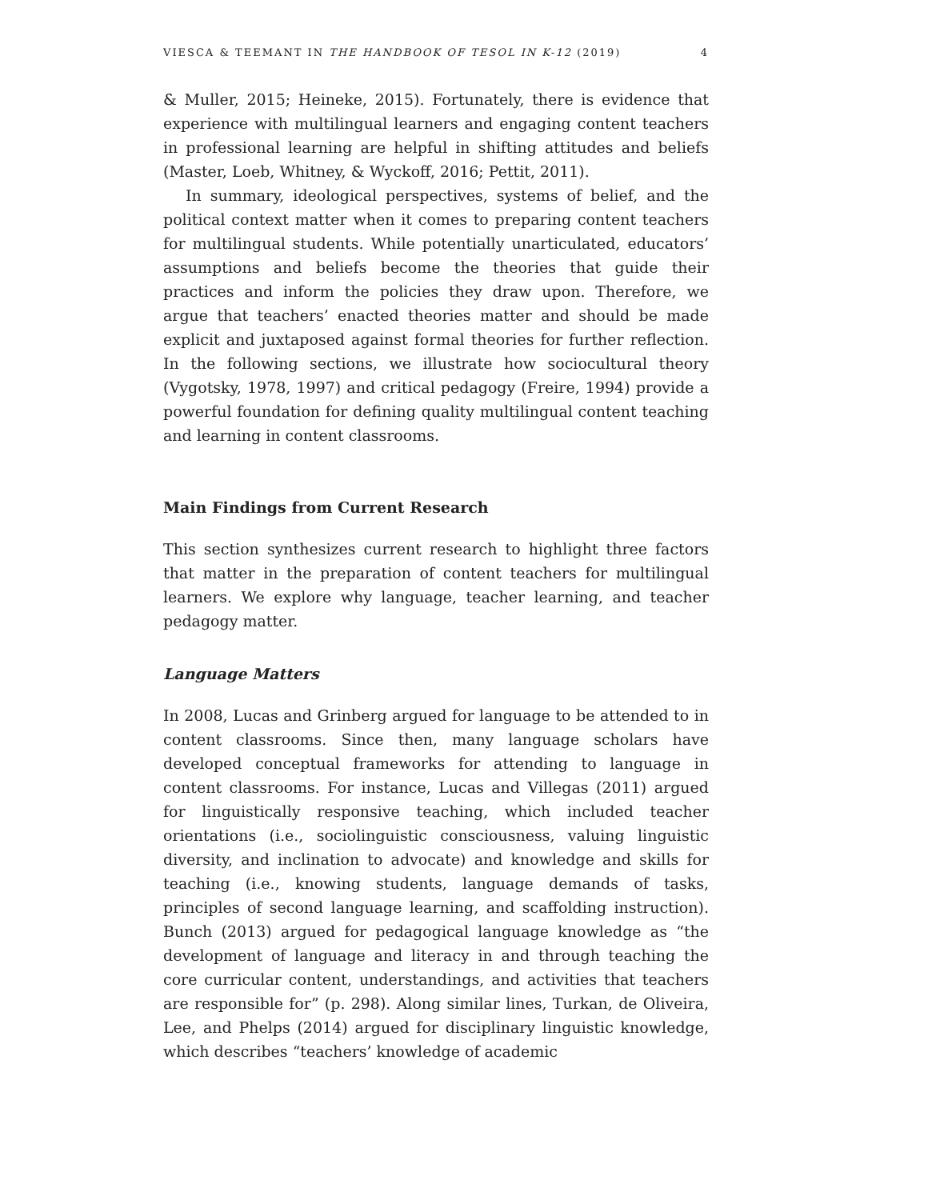VIESCA & TEEMANT IN THE HANDBOOK OF TESOL IN K-12 (2019) 4
& Muller, 2015; Heineke, 2015). Fortunately, there is evidence that experience with multilingual learners and engaging content teachers in professional learning are helpful in shifting attitudes and beliefs (Master, Loeb, Whitney, & Wyckoff, 2016; Pettit, 2011).
In summary, ideological perspectives, systems of belief, and the political context matter when it comes to preparing content teachers for multilingual students. While potentially unarticulated, educators’ assumptions and beliefs become the theories that guide their practices and inform the policies they draw upon. Therefore, we argue that teachers’ enacted theories matter and should be made explicit and juxtaposed against formal theories for further reflection. In the following sections, we illustrate how sociocultural theory (Vygotsky, 1978, 1997) and critical pedagogy (Freire, 1994) provide a powerful foundation for defining quality multilingual content teaching and learning in content classrooms.
Main Findings from Current Research
This section synthesizes current research to highlight three factors that matter in the preparation of content teachers for multilingual learners. We explore why language, teacher learning, and teacher pedagogy matter.
Language Matters
In 2008, Lucas and Grinberg argued for language to be attended to in content classrooms. Since then, many language scholars have developed conceptual frameworks for attending to language in content classrooms. For instance, Lucas and Villegas (2011) argued for linguistically responsive teaching, which included teacher orientations (i.e., sociolinguistic consciousness, valuing linguistic diversity, and inclination to advocate) and knowledge and skills for teaching (i.e., knowing students, language demands of tasks, principles of second language learning, and scaffolding instruction). Bunch (2013) argued for pedagogical language knowledge as “the development of language and literacy in and through teaching the core curricular content, understandings, and activities that teachers are responsible for” (p. 298). Along similar lines, Turkan, de Oliveira, Lee, and Phelps (2014) argued for disciplinary linguistic knowledge, which describes “teachers’ knowledge of academic